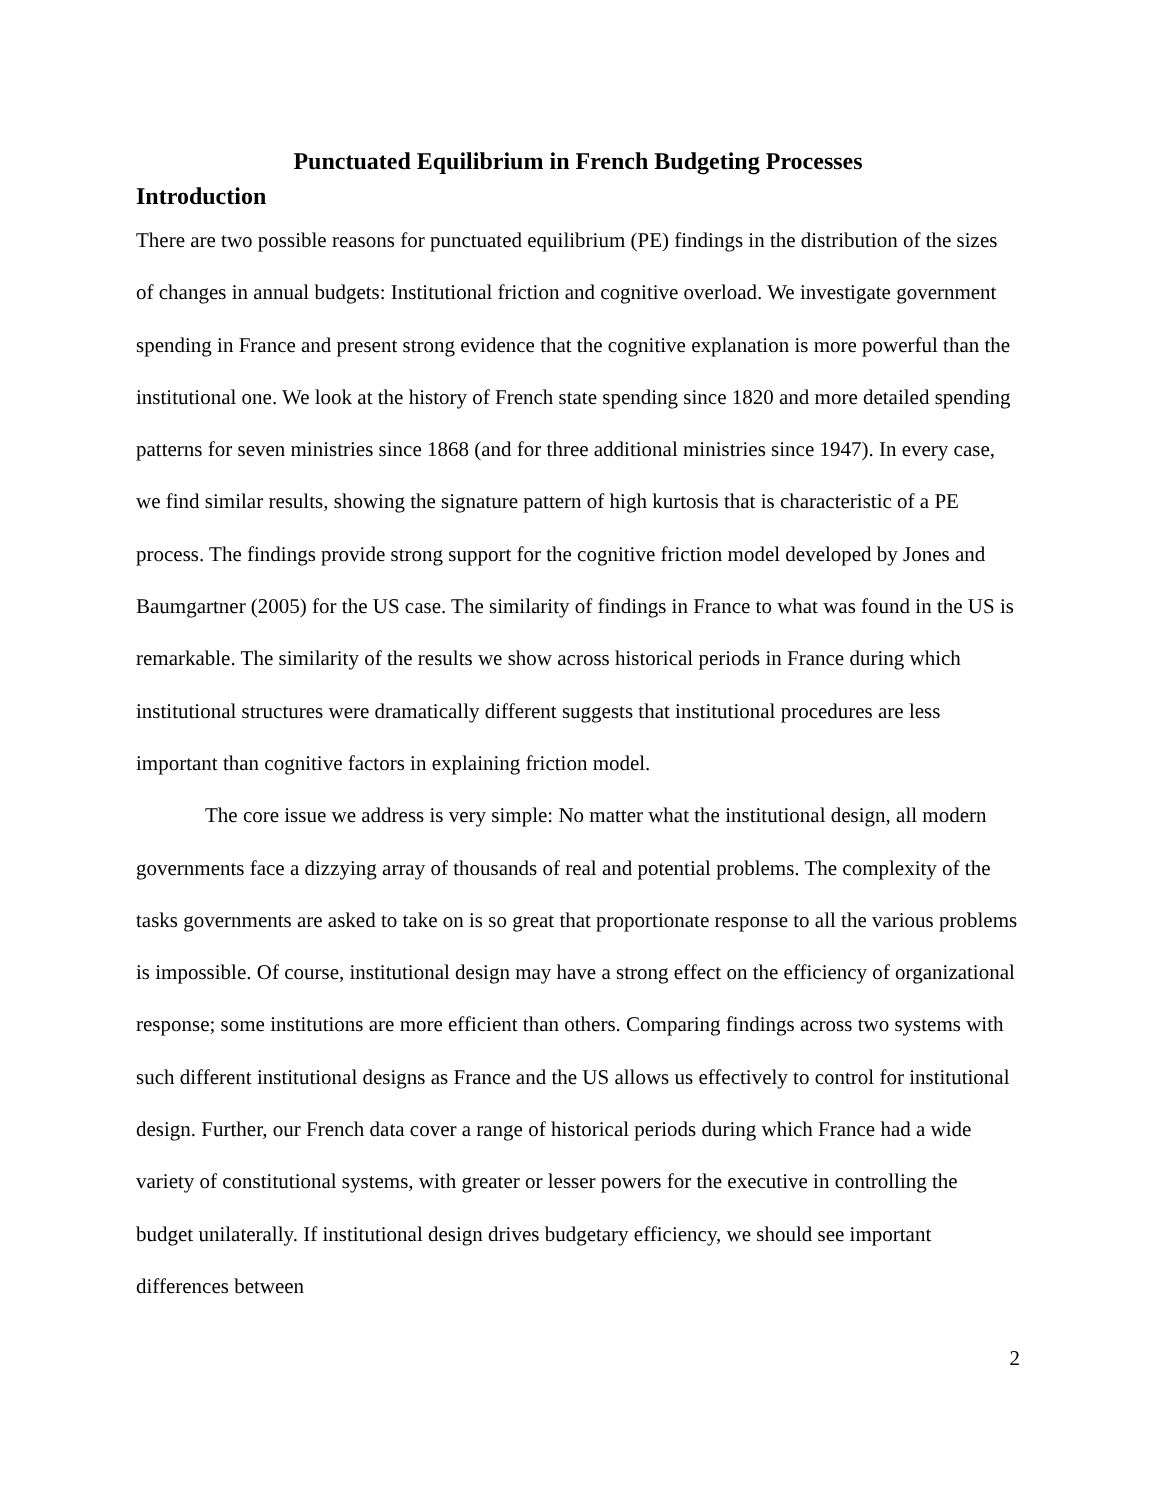Punctuated Equilibrium in French Budgeting Processes
Introduction
There are two possible reasons for punctuated equilibrium (PE) findings in the distribution of the sizes of changes in annual budgets: Institutional friction and cognitive overload. We investigate government spending in France and present strong evidence that the cognitive explanation is more powerful than the institutional one. We look at the history of French state spending since 1820 and more detailed spending patterns for seven ministries since 1868 (and for three additional ministries since 1947). In every case, we find similar results, showing the signature pattern of high kurtosis that is characteristic of a PE process. The findings provide strong support for the cognitive friction model developed by Jones and Baumgartner (2005) for the US case. The similarity of findings in France to what was found in the US is remarkable. The similarity of the results we show across historical periods in France during which institutional structures were dramatically different suggests that institutional procedures are less important than cognitive factors in explaining friction model.
The core issue we address is very simple: No matter what the institutional design, all modern governments face a dizzying array of thousands of real and potential problems. The complexity of the tasks governments are asked to take on is so great that proportionate response to all the various problems is impossible. Of course, institutional design may have a strong effect on the efficiency of organizational response; some institutions are more efficient than others. Comparing findings across two systems with such different institutional designs as France and the US allows us effectively to control for institutional design. Further, our French data cover a range of historical periods during which France had a wide variety of constitutional systems, with greater or lesser powers for the executive in controlling the budget unilaterally. If institutional design drives budgetary efficiency, we should see important differences between
2